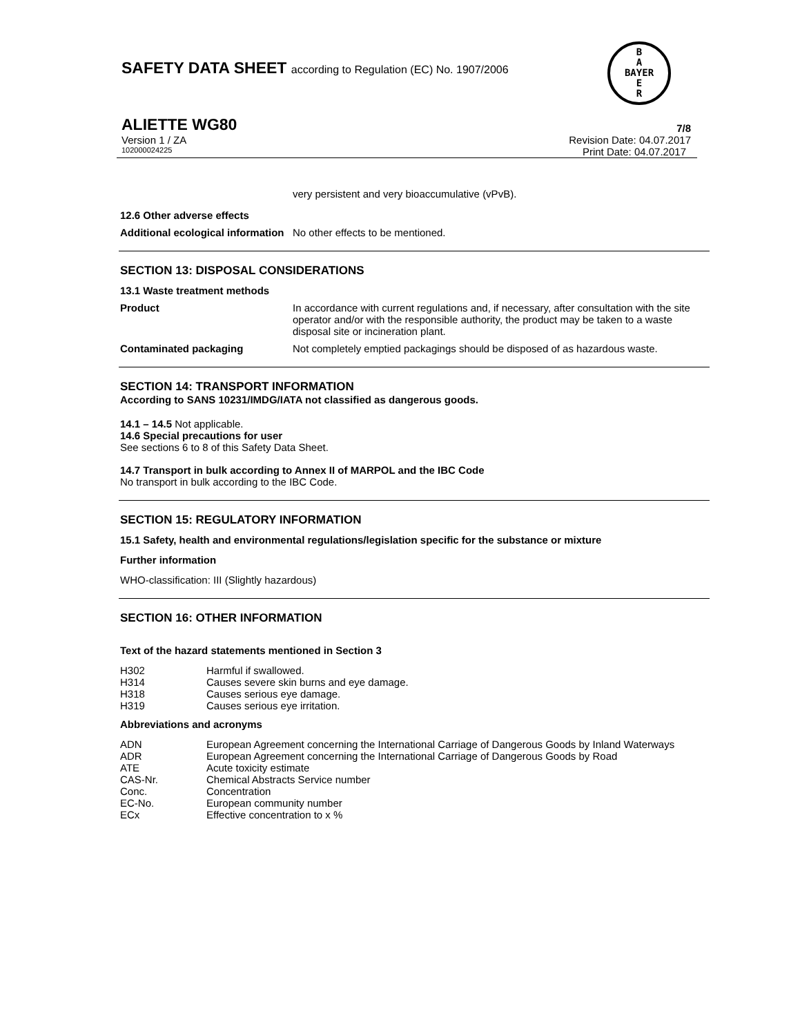SAFETY DATA SHEET according to Regulation (EC) No. 1907/2006
ALIETTE WG80 7/8
Version 1 / ZA Revision Date: 04.07.2017
102000024225 Print Date: 04.07.2017
B
A
BAYER
E
R
very persistent and very bioaccumulative (vPvB).
12.6 Other adverse effects
Additional ecological information
No other effects to be mentioned.
SECTION 13: DISPOSAL CONSIDERATIONS
13.1 Waste treatment methods
Product In accordance with current regulations and, if necessary, after consultation with the site operator and/or with the responsible authority, the product may be taken to a waste disposal site or incineration plant.
Contaminated packaging Not completely emptied packagings should be disposed of as hazardous waste.
SECTION 14: TRANSPORT INFORMATION
According to SANS 10231/IMDG/IATA not classified as dangerous goods.
14.1 – 14.5 Not applicable.
14.6 Special precautions for user
See sections 6 to 8 of this Safety Data Sheet.
14.7 Transport in bulk according to Annex II of MARPOL and the IBC Code
No transport in bulk according to the IBC Code.
SECTION 15: REGULATORY INFORMATION
15.1 Safety, health and environmental regulations/legislation specific for the substance or mixture
Further information
WHO-classification: III (Slightly hazardous)
SECTION 16: OTHER INFORMATION
Text of the hazard statements mentioned in Section 3
H302 Harmful if swallowed.
H314 Causes severe skin burns and eye damage.
H318 Causes serious eye damage.
H319 Causes serious eye irritation.
Abbreviations and acronyms
ADN European Agreement concerning the International Carriage of Dangerous Goods by Inland Waterways
ADR European Agreement concerning the International Carriage of Dangerous Goods by Road
ATE Acute toxicity estimate
CAS-Nr. Chemical Abstracts Service number
Conc. Concentration
EC-No. European community number
ECx Effective concentration to x %